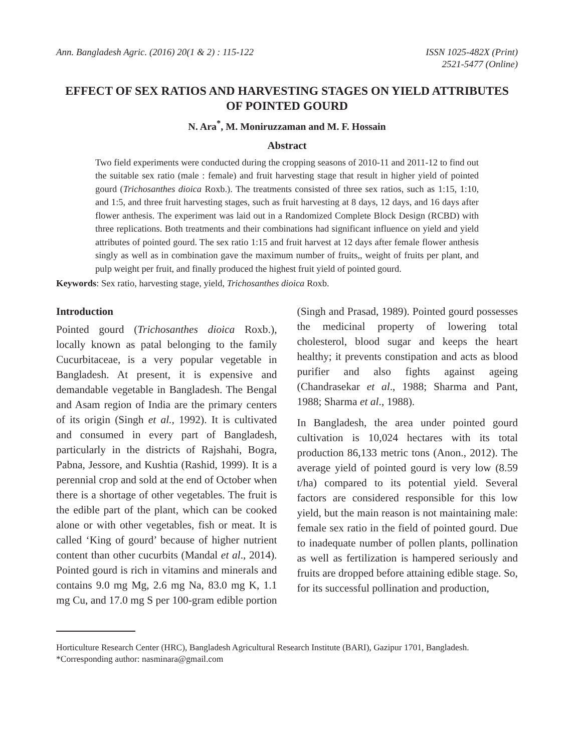Ann. Bangladesh Agric. (2016) 20(1 & 2) : 115-122
ISSN 1025-482X (Print)
2521-5477 (Online)
EFFECT OF SEX RATIOS AND HARVESTING STAGES ON YIELD ATTRIBUTES OF POINTED GOURD
N. Ara<sup>*</sup>, M. Moniruzzaman and M. F. Hossain
Abstract
Two field experiments were conducted during the cropping seasons of 2010-11 and 2011-12 to find out the suitable sex ratio (male : female) and fruit harvesting stage that result in higher yield of pointed gourd (Trichosanthes dioica Roxb.). The treatments consisted of three sex ratios, such as 1:15, 1:10, and 1:5, and three fruit harvesting stages, such as fruit harvesting at 8 days, 12 days, and 16 days after flower anthesis. The experiment was laid out in a Randomized Complete Block Design (RCBD) with three replications. Both treatments and their combinations had significant influence on yield and yield attributes of pointed gourd. The sex ratio 1:15 and fruit harvest at 12 days after female flower anthesis singly as well as in combination gave the maximum number of fruits,, weight of fruits per plant, and pulp weight per fruit, and finally produced the highest fruit yield of pointed gourd.
Keywords: Sex ratio, harvesting stage, yield, Trichosanthes dioica Roxb.
Introduction
Pointed gourd (Trichosanthes dioica Roxb.), locally known as patal belonging to the family Cucurbitaceae, is a very popular vegetable in Bangladesh. At present, it is expensive and demandable vegetable in Bangladesh. The Bengal and Asam region of India are the primary centers of its origin (Singh et al., 1992). It is cultivated and consumed in every part of Bangladesh, particularly in the districts of Rajshahi, Bogra, Pabna, Jessore, and Kushtia (Rashid, 1999). It is a perennial crop and sold at the end of October when there is a shortage of other vegetables. The fruit is the edible part of the plant, which can be cooked alone or with other vegetables, fish or meat. It is called ‘King of gourd’ because of higher nutrient content than other cucurbits (Mandal et al., 2014). Pointed gourd is rich in vitamins and minerals and contains 9.0 mg Mg, 2.6 mg Na, 83.0 mg K, 1.1 mg Cu, and 17.0 mg S per 100-gram edible portion (Singh and Prasad, 1989). Pointed gourd possesses the medicinal property of lowering total cholesterol, blood sugar and keeps the heart healthy; it prevents constipation and acts as blood purifier and also fights against ageing (Chandrasekar et al., 1988; Sharma and Pant, 1988; Sharma et al., 1988).
In Bangladesh, the area under pointed gourd cultivation is 10,024 hectares with its total production 86,133 metric tons (Anon., 2012). The average yield of pointed gourd is very low (8.59 t/ha) compared to its potential yield. Several factors are considered responsible for this low yield, but the main reason is not maintaining male: female sex ratio in the field of pointed gourd. Due to inadequate number of pollen plants, pollination as well as fertilization is hampered seriously and fruits are dropped before attaining edible stage. So, for its successful pollination and production,
Horticulture Research Center (HRC), Bangladesh Agricultural Research Institute (BARI), Gazipur 1701, Bangladesh.
*Corresponding author: nasminara@gmail.com